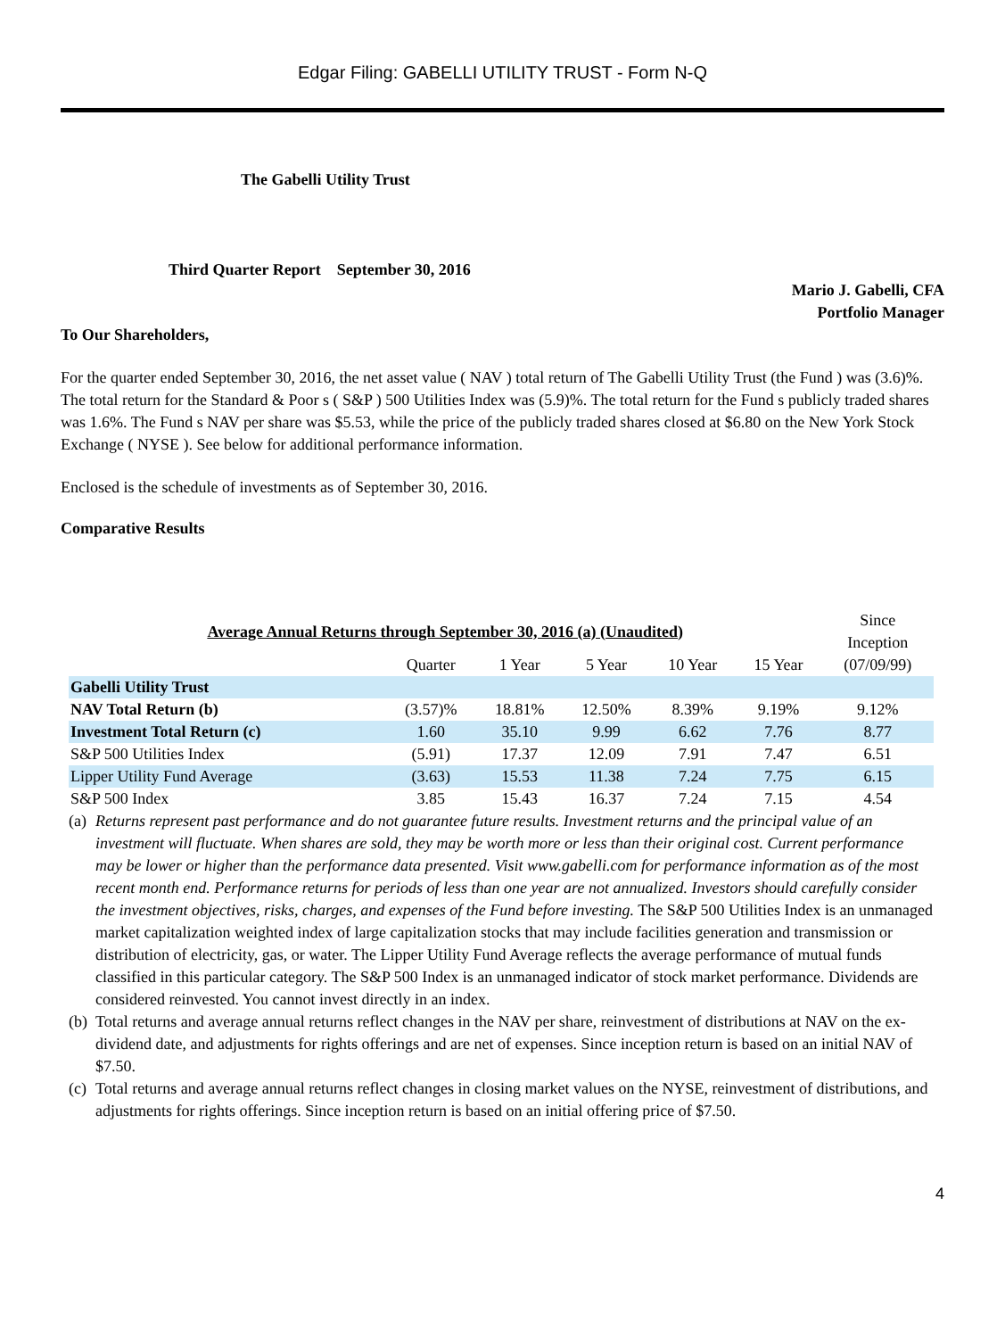Edgar Filing: GABELLI UTILITY TRUST - Form N-Q
The Gabelli Utility Trust
Third Quarter Report September 30, 2016
Mario J. Gabelli, CFA
Portfolio Manager
To Our Shareholders,
For the quarter ended September 30, 2016, the net asset value ( NAV ) total return of The Gabelli Utility Trust (the Fund ) was (3.6)%. The total return for the Standard & Poor s ( S&P ) 500 Utilities Index was (5.9)%. The total return for the Fund s publicly traded shares was 1.6%. The Fund s NAV per share was $5.53, while the price of the publicly traded shares closed at $6.80 on the New York Stock Exchange ( NYSE ). See below for additional performance information.
Enclosed is the schedule of investments as of September 30, 2016.
Comparative Results
| Average Annual Returns through September 30, 2016 (a) (Unaudited) | | | | | | Since Inception |
| --- | --- | --- | --- | --- | --- | --- |
| | Quarter | 1 Year | 5 Year | 10 Year | 15 Year | (07/09/99) |
| Gabelli Utility Trust | | | | | | |
| NAV Total Return (b) | (3.57)% | 18.81% | 12.50% | 8.39% | 9.19% | 9.12% |
| Investment Total Return (c) | 1.60 | 35.10 | 9.99 | 6.62 | 7.76 | 8.77 |
| S&P 500 Utilities Index | (5.91) | 17.37 | 12.09 | 7.91 | 7.47 | 6.51 |
| Lipper Utility Fund Average | (3.63) | 15.53 | 11.38 | 7.24 | 7.75 | 6.15 |
| S&P 500 Index | 3.85 | 15.43 | 16.37 | 7.24 | 7.15 | 4.54 |
(a) Returns represent past performance and do not guarantee future results. Investment returns and the principal value of an investment will fluctuate. When shares are sold, they may be worth more or less than their original cost. Current performance may be lower or higher than the performance data presented. Visit www.gabelli.com for performance information as of the most recent month end. Performance returns for periods of less than one year are not annualized. Investors should carefully consider the investment objectives, risks, charges, and expenses of the Fund before investing. The S&P 500 Utilities Index is an unmanaged market capitalization weighted index of large capitalization stocks that may include facilities generation and transmission or distribution of electricity, gas, or water. The Lipper Utility Fund Average reflects the average performance of mutual funds classified in this particular category. The S&P 500 Index is an unmanaged indicator of stock market performance. Dividends are considered reinvested. You cannot invest directly in an index.
(b) Total returns and average annual returns reflect changes in the NAV per share, reinvestment of distributions at NAV on the ex-dividend date, and adjustments for rights offerings and are net of expenses. Since inception return is based on an initial NAV of $7.50.
(c) Total returns and average annual returns reflect changes in closing market values on the NYSE, reinvestment of distributions, and adjustments for rights offerings. Since inception return is based on an initial offering price of $7.50.
4